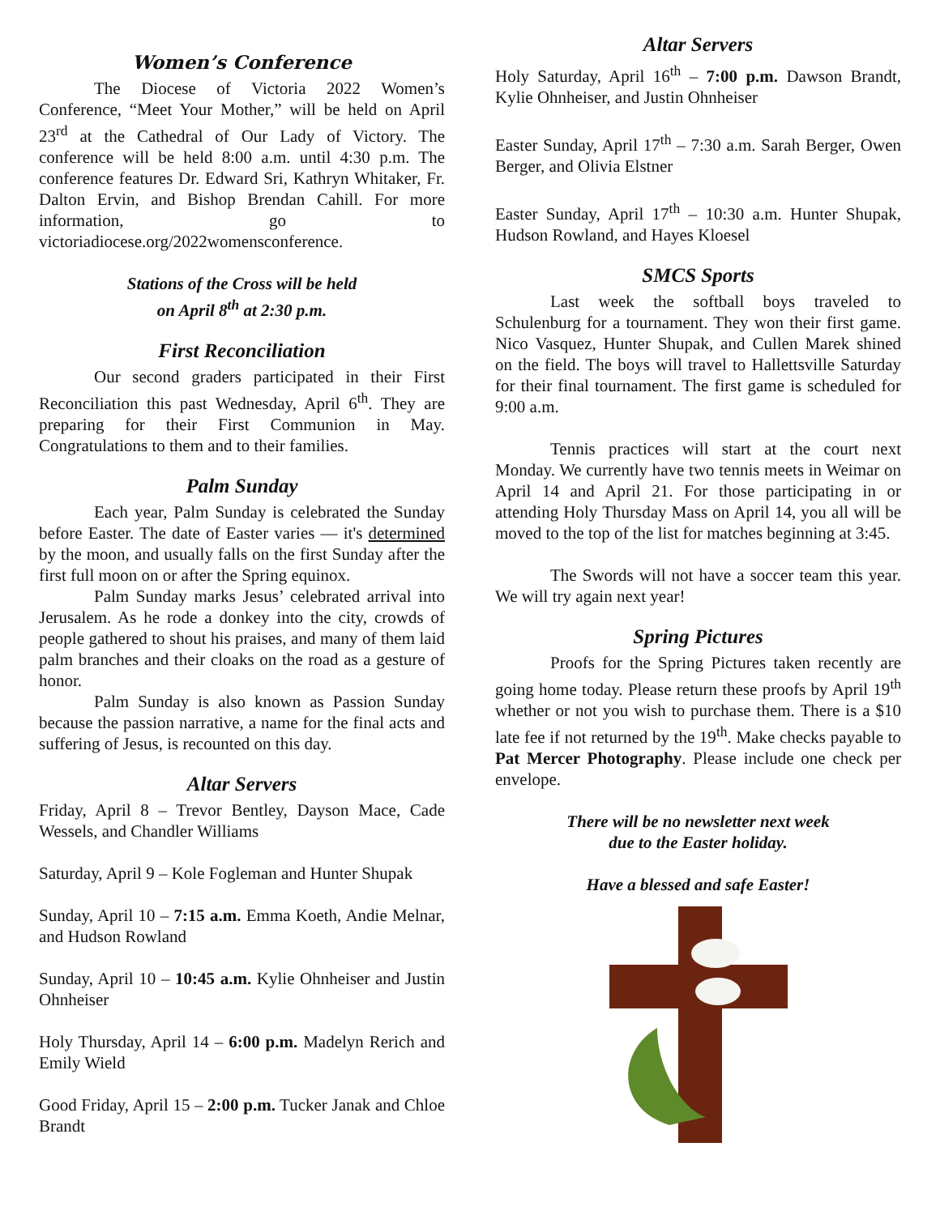Women’s Conference
The Diocese of Victoria 2022 Women’s Conference, “Meet Your Mother,” will be held on April 23<sup>rd</sup> at the Cathedral of Our Lady of Victory. The conference will be held 8:00 a.m. until 4:30 p.m. The conference features Dr. Edward Sri, Kathryn Whitaker, Fr. Dalton Ervin, and Bishop Brendan Cahill. For more information, go to victoriadiocese.org/2022womensconference.
Stations of the Cross will be held
on April 8<sup>th</sup> at 2:30 p.m.
First Reconciliation
Our second graders participated in their First Reconciliation this past Wednesday, April 6<sup>th</sup>. They are preparing for their First Communion in May. Congratulations to them and to their families.
Palm Sunday
Each year, Palm Sunday is celebrated the Sunday before Easter. The date of Easter varies — it's determined by the moon, and usually falls on the first Sunday after the first full moon on or after the Spring equinox.
Palm Sunday marks Jesus’ celebrated arrival into Jerusalem. As he rode a donkey into the city, crowds of people gathered to shout his praises, and many of them laid palm branches and their cloaks on the road as a gesture of honor.
Palm Sunday is also known as Passion Sunday because the passion narrative, a name for the final acts and suffering of Jesus, is recounted on this day.
Altar Servers
Friday, April 8 – Trevor Bentley, Dayson Mace, Cade Wessels, and Chandler Williams
Saturday, April 9 – Kole Fogleman and Hunter Shupak
Sunday, April 10 – 7:15 a.m. Emma Koeth, Andie Melnar, and Hudson Rowland
Sunday, April 10 – 10:45 a.m. Kylie Ohnheiser and Justin Ohnheiser
Holy Thursday, April 14 – 6:00 p.m. Madelyn Rerich and Emily Wield
Good Friday, April 15 – 2:00 p.m. Tucker Janak and Chloe Brandt
Altar Servers
Holy Saturday, April 16<sup>th</sup> – 7:00 p.m. Dawson Brandt, Kylie Ohnheiser, and Justin Ohnheiser
Easter Sunday, April 17<sup>th</sup> – 7:30 a.m. Sarah Berger, Owen Berger, and Olivia Elstner
Easter Sunday, April 17<sup>th</sup> – 10:30 a.m. Hunter Shupak, Hudson Rowland, and Hayes Kloesel
SMCS Sports
Last week the softball boys traveled to Schulenburg for a tournament. They won their first game. Nico Vasquez, Hunter Shupak, and Cullen Marek shined on the field. The boys will travel to Hallettsville Saturday for their final tournament. The first game is scheduled for 9:00 a.m.
Tennis practices will start at the court next Monday. We currently have two tennis meets in Weimar on April 14 and April 21. For those participating in or attending Holy Thursday Mass on April 14, you all will be moved to the top of the list for matches beginning at 3:45.
The Swords will not have a soccer team this year. We will try again next year!
Spring Pictures
Proofs for the Spring Pictures taken recently are going home today. Please return these proofs by April 19<sup>th</sup> whether or not you wish to purchase them. There is a $10 late fee if not returned by the 19<sup>th</sup>. Make checks payable to Pat Mercer Photography. Please include one check per envelope.
There will be no newsletter next week
due to the Easter holiday.
Have a blessed and safe Easter!